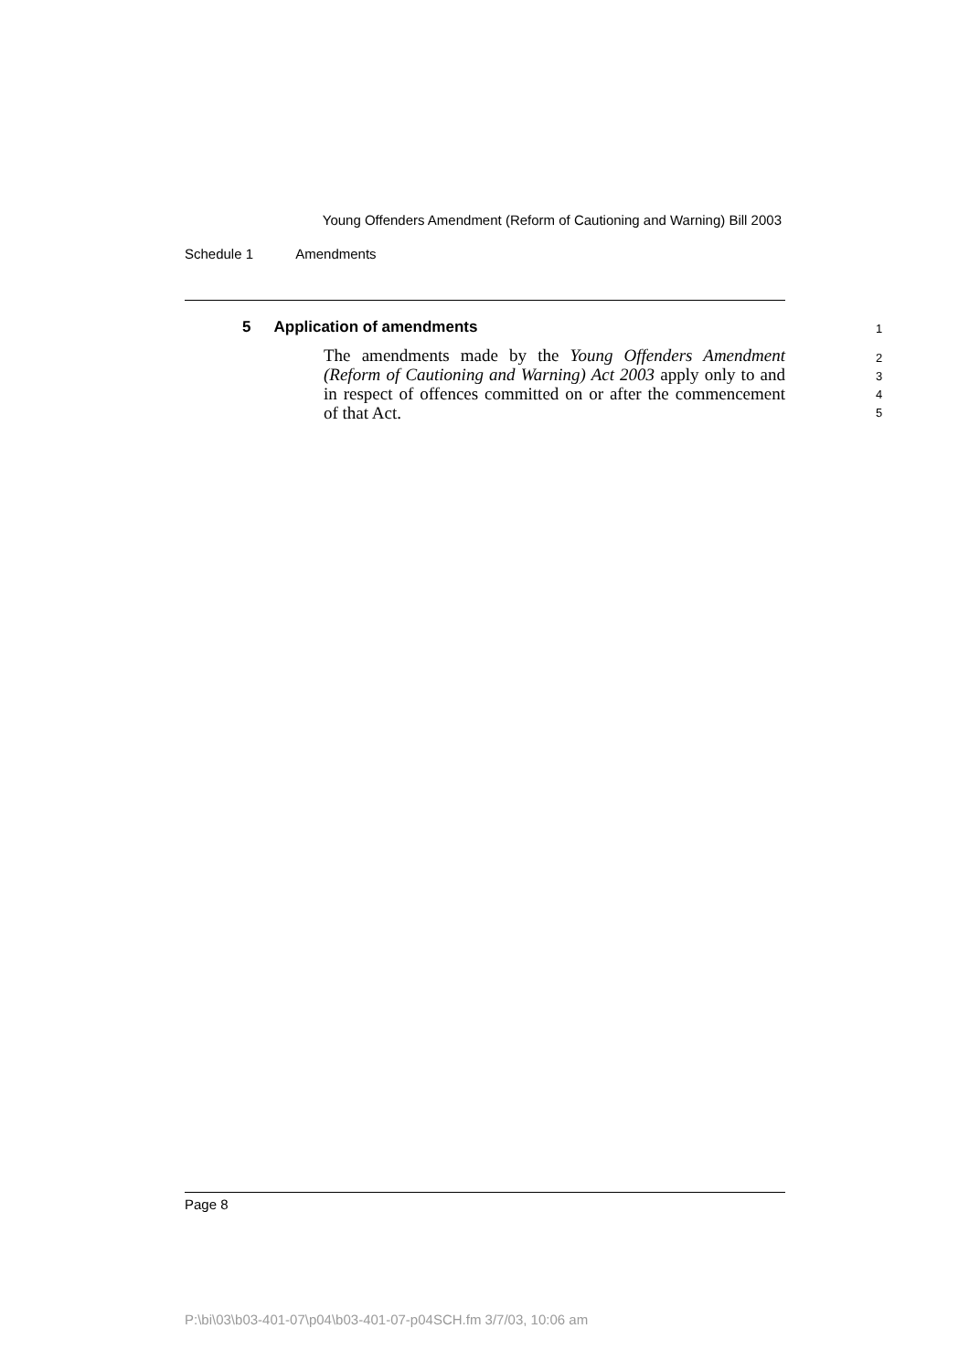Young Offenders Amendment (Reform of Cautioning and Warning) Bill 2003
Schedule 1 Amendments
5 Application of amendments
The amendments made by the Young Offenders Amendment (Reform of Cautioning and Warning) Act 2003 apply only to and in respect of offences committed on or after the commencement of that Act.
1
2
3
4
5
Page 8
P:\bi\03\b03-401-07\p04\b03-401-07-p04SCH.fm 3/7/03, 10:06 am